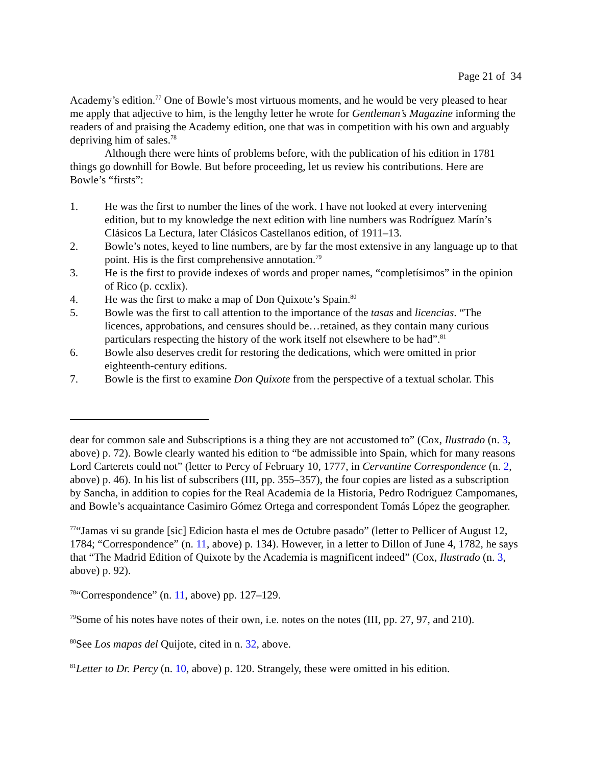Page 21 of 34
Academy’s edition.<sup>77</sup> One of Bowle’s most virtuous moments, and he would be very pleased to hear me apply that adjective to him, is the lengthy letter he wrote for Gentleman’s Magazine informing the readers of and praising the Academy edition, one that was in competition with his own and arguably depriving him of sales.<sup>78</sup>
Although there were hints of problems before, with the publication of his edition in 1781 things go downhill for Bowle. But before proceeding, let us review his contributions. Here are Bowle’s “firsts”:
1. He was the first to number the lines of the work. I have not looked at every intervening edition, but to my knowledge the next edition with line numbers was Rodríguez Marín’s Clásicos La Lectura, later Clásicos Castellanos edition, of 1911–13.
2. Bowle’s notes, keyed to line numbers, are by far the most extensive in any language up to that point. His is the first comprehensive annotation.<sup>79</sup>
3. He is the first to provide indexes of words and proper names, “completísimos” in the opinion of Rico (p. ccxlix).
4. He was the first to make a map of Don Quixote’s Spain.<sup>80</sup>
5. Bowle was the first to call attention to the importance of the tasas and licencias. “The licences, approbations, and censures should be…retained, as they contain many curious particulars respecting the history of the work itself not elsewhere to be had”.<sup>81</sup>
6. Bowle also deserves credit for restoring the dedications, which were omitted in prior eighteenth-century editions.
7. Bowle is the first to examine Don Quixote from the perspective of a textual scholar. This
dear for common sale and Subscriptions is a thing they are not accustomed to” (Cox, Ilustrado (n. 3, above) p. 72). Bowle clearly wanted his edition to “be admissible into Spain, which for many reasons Lord Carterets could not” (letter to Percy of February 10, 1777, in Cervantine Correspondence (n. 2, above) p. 46). In his list of subscribers (III, pp. 355–357), the four copies are listed as a subscription by Sancha, in addition to copies for the Real Academia de la Historia, Pedro Rodríguez Campomanes, and Bowle’s acquaintance Casimiro Gómez Ortega and correspondent Tomás López the geographer.
<sup>77</sup> “Jamas vi su grande [sic] Edicion hasta el mes de Octubre pasado” (letter to Pellicer of August 12, 1784; “Correspondence” (n. 11, above) p. 134). However, in a letter to Dillon of June 4, 1782, he says that “The Madrid Edition of Quixote by the Academia is magnificent indeed” (Cox, Ilustrado (n. 3, above) p. 92).
<sup>78</sup> “Correspondence” (n. 11, above) pp. 127–129.
<sup>79</sup> Some of his notes have notes of their own, i.e. notes on the notes (III, pp. 27, 97, and 210).
<sup>80</sup> See Los mapas del Quijote, cited in n. 32, above.
<sup>81</sup> Letter to Dr. Percy (n. 10, above) p. 120. Strangely, these were omitted in his edition.